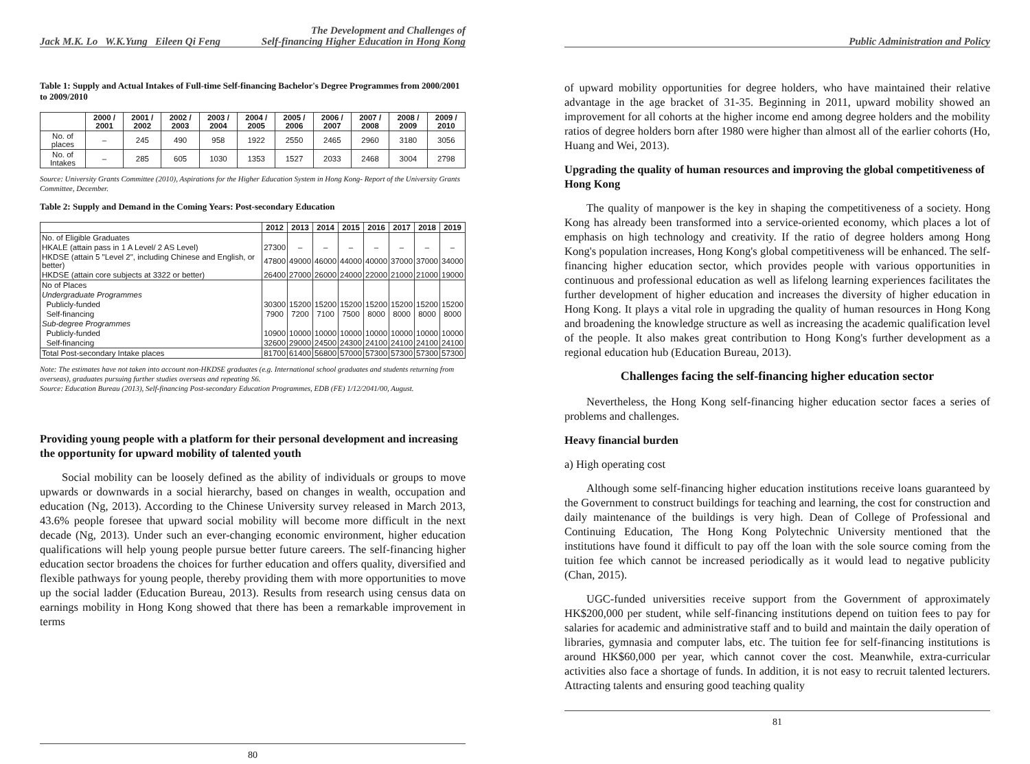Jack M.K. Lo W.K.Yung Eileen Qi Feng The Development and Challenges of
Self-financing Higher Education in Hong Kong
Table 1: Supply and Actual Intakes of Full-time Self-financing Bachelor's Degree Programmes from 2000/2001 to 2009/2010
| | 2000 / 2001 | 2001 / 2002 | 2002 / 2003 | 2003 / 2004 | 2004 / 2005 | 2005 / 2006 | 2006 / 2007 | 2007 / 2008 | 2008 / 2009 | 2009 / 2010 |
| --- | --- | --- | --- | --- | --- | --- | --- | --- | --- | --- |
| No. of places | – | 245 | 490 | 958 | 1922 | 2550 | 2465 | 2960 | 3180 | 3056 |
| No. of Intakes | – | 285 | 605 | 1030 | 1353 | 1527 | 2033 | 2468 | 3004 | 2798 |
Source: University Grants Committee (2010), Aspirations for the Higher Education System in Hong Kong- Report of the University Grants Committee, December.
Table 2: Supply and Demand in the Coming Years: Post-secondary Education
| | 2012 | 2013 | 2014 | 2015 | 2016 | 2017 | 2018 | 2019 |
| --- | --- | --- | --- | --- | --- | --- | --- | --- |
| No. of Eligible Graduates | | | | | | | | |
| HKALE (attain pass in 1 A Level/ 2 AS Level) | 27300 | – | – | – | – | – | – | – |
| HKDSE (attain 5 "Level 2", including Chinese and English, or better) | 47800 | 49000 | 46000 | 44000 | 40000 | 37000 | 37000 | 34000 |
| HKDSE (attain core subjects at 3322 or better) | 26400 | 27000 | 26000 | 24000 | 22000 | 21000 | 21000 | 19000 |
| No of Places | | | | | | | | |
| Undergraduate Programmes | | | | | | | | |
| Publicly-funded | 30300 | 15200 | 15200 | 15200 | 15200 | 15200 | 15200 | 15200 |
| Self-financing | 7900 | 7200 | 7100 | 7500 | 8000 | 8000 | 8000 | 8000 |
| Sub-degree Programmes | | | | | | | | |
| Publicly-funded | 10900 | 10000 | 10000 | 10000 | 10000 | 10000 | 10000 | 10000 |
| Self-financing | 32600 | 29000 | 24500 | 24300 | 24100 | 24100 | 24100 | 24100 |
| Total Post-secondary Intake places | 81700 | 61400 | 56800 | 57000 | 57300 | 57300 | 57300 | 57300 |
Note: The estimates have not taken into account non-HKDSE graduates (e.g. International school graduates and students returning from overseas), graduates pursuing further studies overseas and repeating S6.
Source: Education Bureau (2013), Self-financing Post-secondary Education Programmes, EDB (FE) 1/12/2041/00, August.
Providing young people with a platform for their personal development and increasing the opportunity for upward mobility of talented youth
Social mobility can be loosely defined as the ability of individuals or groups to move upwards or downwards in a social hierarchy, based on changes in wealth, occupation and education (Ng, 2013). According to the Chinese University survey released in March 2013, 43.6% people foresee that upward social mobility will become more difficult in the next decade (Ng, 2013). Under such an ever-changing economic environment, higher education qualifications will help young people pursue better future careers. The self-financing higher education sector broadens the choices for further education and offers quality, diversified and flexible pathways for young people, thereby providing them with more opportunities to move up the social ladder (Education Bureau, 2013). Results from research using census data on earnings mobility in Hong Kong showed that there has been a remarkable improvement in terms
80
Public Administration and Policy
of upward mobility opportunities for degree holders, who have maintained their relative advantage in the age bracket of 31-35. Beginning in 2011, upward mobility showed an improvement for all cohorts at the higher income end among degree holders and the mobility ratios of degree holders born after 1980 were higher than almost all of the earlier cohorts (Ho, Huang and Wei, 2013).
Upgrading the quality of human resources and improving the global competitiveness of Hong Kong
The quality of manpower is the key in shaping the competitiveness of a society. Hong Kong has already been transformed into a service-oriented economy, which places a lot of emphasis on high technology and creativity. If the ratio of degree holders among Hong Kong's population increases, Hong Kong's global competitiveness will be enhanced. The self-financing higher education sector, which provides people with various opportunities in continuous and professional education as well as lifelong learning experiences facilitates the further development of higher education and increases the diversity of higher education in Hong Kong. It plays a vital role in upgrading the quality of human resources in Hong Kong and broadening the knowledge structure as well as increasing the academic qualification level of the people. It also makes great contribution to Hong Kong's further development as a regional education hub (Education Bureau, 2013).
Challenges facing the self-financing higher education sector
Nevertheless, the Hong Kong self-financing higher education sector faces a series of problems and challenges.
Heavy financial burden
a) High operating cost
Although some self-financing higher education institutions receive loans guaranteed by the Government to construct buildings for teaching and learning, the cost for construction and daily maintenance of the buildings is very high. Dean of College of Professional and Continuing Education, The Hong Kong Polytechnic University mentioned that the institutions have found it difficult to pay off the loan with the sole source coming from the tuition fee which cannot be increased periodically as it would lead to negative publicity (Chan, 2015).
UGC-funded universities receive support from the Government of approximately HK$200,000 per student, while self-financing institutions depend on tuition fees to pay for salaries for academic and administrative staff and to build and maintain the daily operation of libraries, gymnasia and computer labs, etc. The tuition fee for self-financing institutions is around HK$60,000 per year, which cannot cover the cost. Meanwhile, extra-curricular activities also face a shortage of funds. In addition, it is not easy to recruit talented lecturers. Attracting talents and ensuring good teaching quality
81